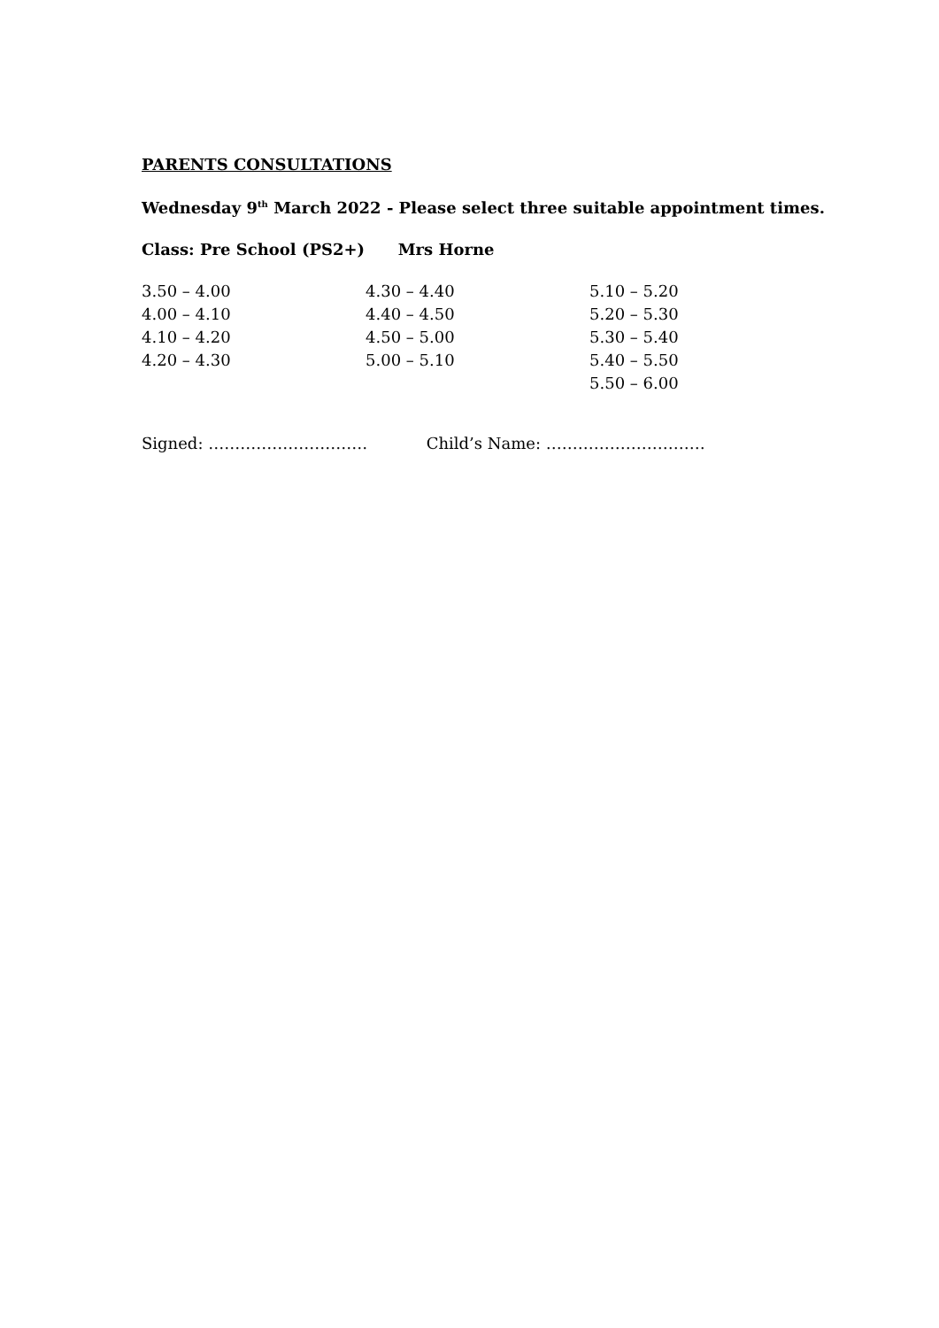PARENTS CONSULTATIONS
Wednesday 9<sup>th</sup> March 2022 - Please select three suitable appointment times.
Class: Pre School (PS2+) Mrs Horne
| 3.50 – 4.00 | 4.30 – 4.40 | 5.10 – 5.20 |
| 4.00 – 4.10 | 4.40 – 4.50 | 5.20 – 5.30 |
| 4.10 – 4.20 | 4.50 – 5.00 | 5.30 – 5.40 |
| 4.20 – 4.30 | 5.00 – 5.10 | 5.40 – 5.50 |
| | | 5.50 – 6.00 |
Signed: ………………………… Child’s Name: …………………………